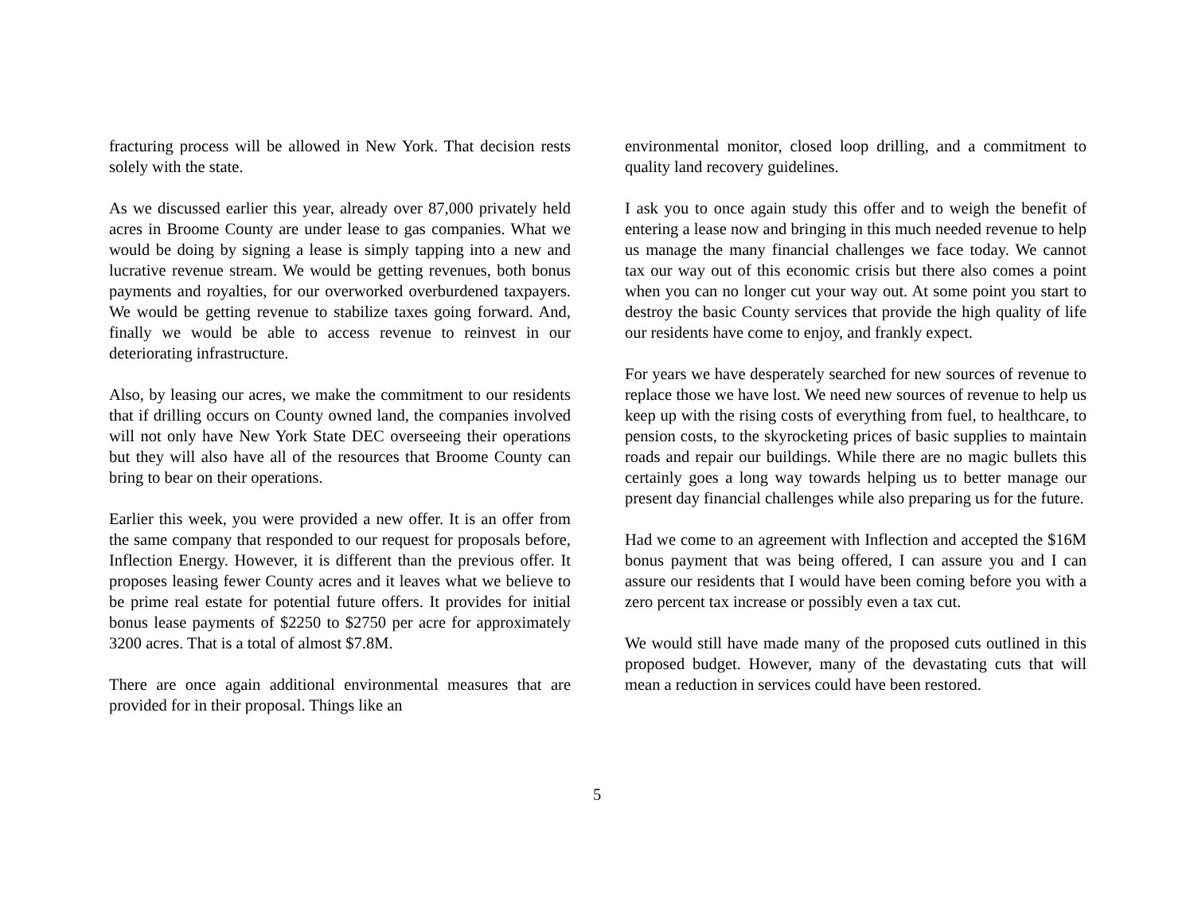fracturing process will be allowed in New York. That decision rests solely with the state.
As we discussed earlier this year, already over 87,000 privately held acres in Broome County are under lease to gas companies. What we would be doing by signing a lease is simply tapping into a new and lucrative revenue stream. We would be getting revenues, both bonus payments and royalties, for our overworked overburdened taxpayers. We would be getting revenue to stabilize taxes going forward. And, finally we would be able to access revenue to reinvest in our deteriorating infrastructure.
Also, by leasing our acres, we make the commitment to our residents that if drilling occurs on County owned land, the companies involved will not only have New York State DEC overseeing their operations but they will also have all of the resources that Broome County can bring to bear on their operations.
Earlier this week, you were provided a new offer. It is an offer from the same company that responded to our request for proposals before, Inflection Energy. However, it is different than the previous offer. It proposes leasing fewer County acres and it leaves what we believe to be prime real estate for potential future offers. It provides for initial bonus lease payments of $2250 to $2750 per acre for approximately 3200 acres. That is a total of almost $7.8M.
There are once again additional environmental measures that are provided for in their proposal. Things like an
environmental monitor, closed loop drilling, and a commitment to quality land recovery guidelines.
I ask you to once again study this offer and to weigh the benefit of entering a lease now and bringing in this much needed revenue to help us manage the many financial challenges we face today. We cannot tax our way out of this economic crisis but there also comes a point when you can no longer cut your way out. At some point you start to destroy the basic County services that provide the high quality of life our residents have come to enjoy, and frankly expect.
For years we have desperately searched for new sources of revenue to replace those we have lost. We need new sources of revenue to help us keep up with the rising costs of everything from fuel, to healthcare, to pension costs, to the skyrocketing prices of basic supplies to maintain roads and repair our buildings. While there are no magic bullets this certainly goes a long way towards helping us to better manage our present day financial challenges while also preparing us for the future.
Had we come to an agreement with Inflection and accepted the $16M bonus payment that was being offered, I can assure you and I can assure our residents that I would have been coming before you with a zero percent tax increase or possibly even a tax cut.
We would still have made many of the proposed cuts outlined in this proposed budget. However, many of the devastating cuts that will mean a reduction in services could have been restored.
5